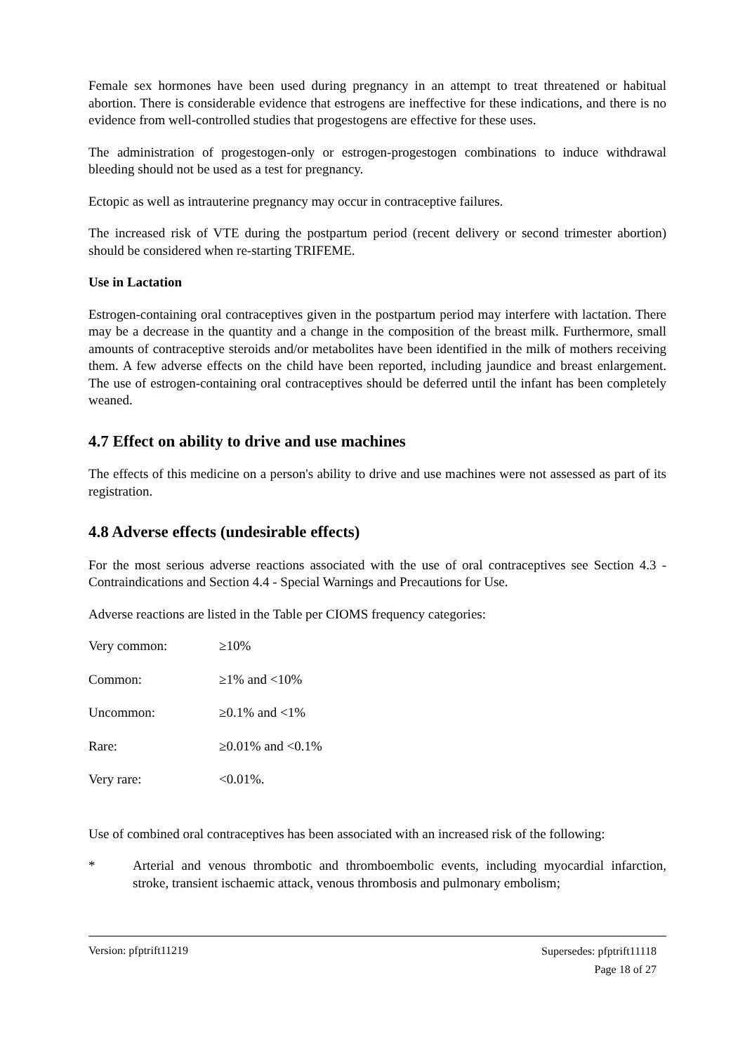Female sex hormones have been used during pregnancy in an attempt to treat threatened or habitual abortion. There is considerable evidence that estrogens are ineffective for these indications, and there is no evidence from well-controlled studies that progestogens are effective for these uses.
The administration of progestogen-only or estrogen-progestogen combinations to induce withdrawal bleeding should not be used as a test for pregnancy.
Ectopic as well as intrauterine pregnancy may occur in contraceptive failures.
The increased risk of VTE during the postpartum period (recent delivery or second trimester abortion) should be considered when re-starting TRIFEME.
Use in Lactation
Estrogen-containing oral contraceptives given in the postpartum period may interfere with lactation. There may be a decrease in the quantity and a change in the composition of the breast milk. Furthermore, small amounts of contraceptive steroids and/or metabolites have been identified in the milk of mothers receiving them. A few adverse effects on the child have been reported, including jaundice and breast enlargement. The use of estrogen-containing oral contraceptives should be deferred until the infant has been completely weaned.
4.7 Effect on ability to drive and use machines
The effects of this medicine on a person's ability to drive and use machines were not assessed as part of its registration.
4.8 Adverse effects (undesirable effects)
For the most serious adverse reactions associated with the use of oral contraceptives see Section 4.3 - Contraindications and Section 4.4 - Special Warnings and Precautions for Use.
Adverse reactions are listed in the Table per CIOMS frequency categories:
| Very common: | ≥10% |
| Common: | ≥1% and <10% |
| Uncommon: | ≥0.1% and <1% |
| Rare: | ≥0.01% and <0.1% |
| Very rare: | <0.01%. |
Use of combined oral contraceptives has been associated with an increased risk of the following:
* Arterial and venous thrombotic and thromboembolic events, including myocardial infarction, stroke, transient ischaemic attack, venous thrombosis and pulmonary embolism;
Version: pfptrift11219
Supersedes: pfptrift11118
Page 18 of 27